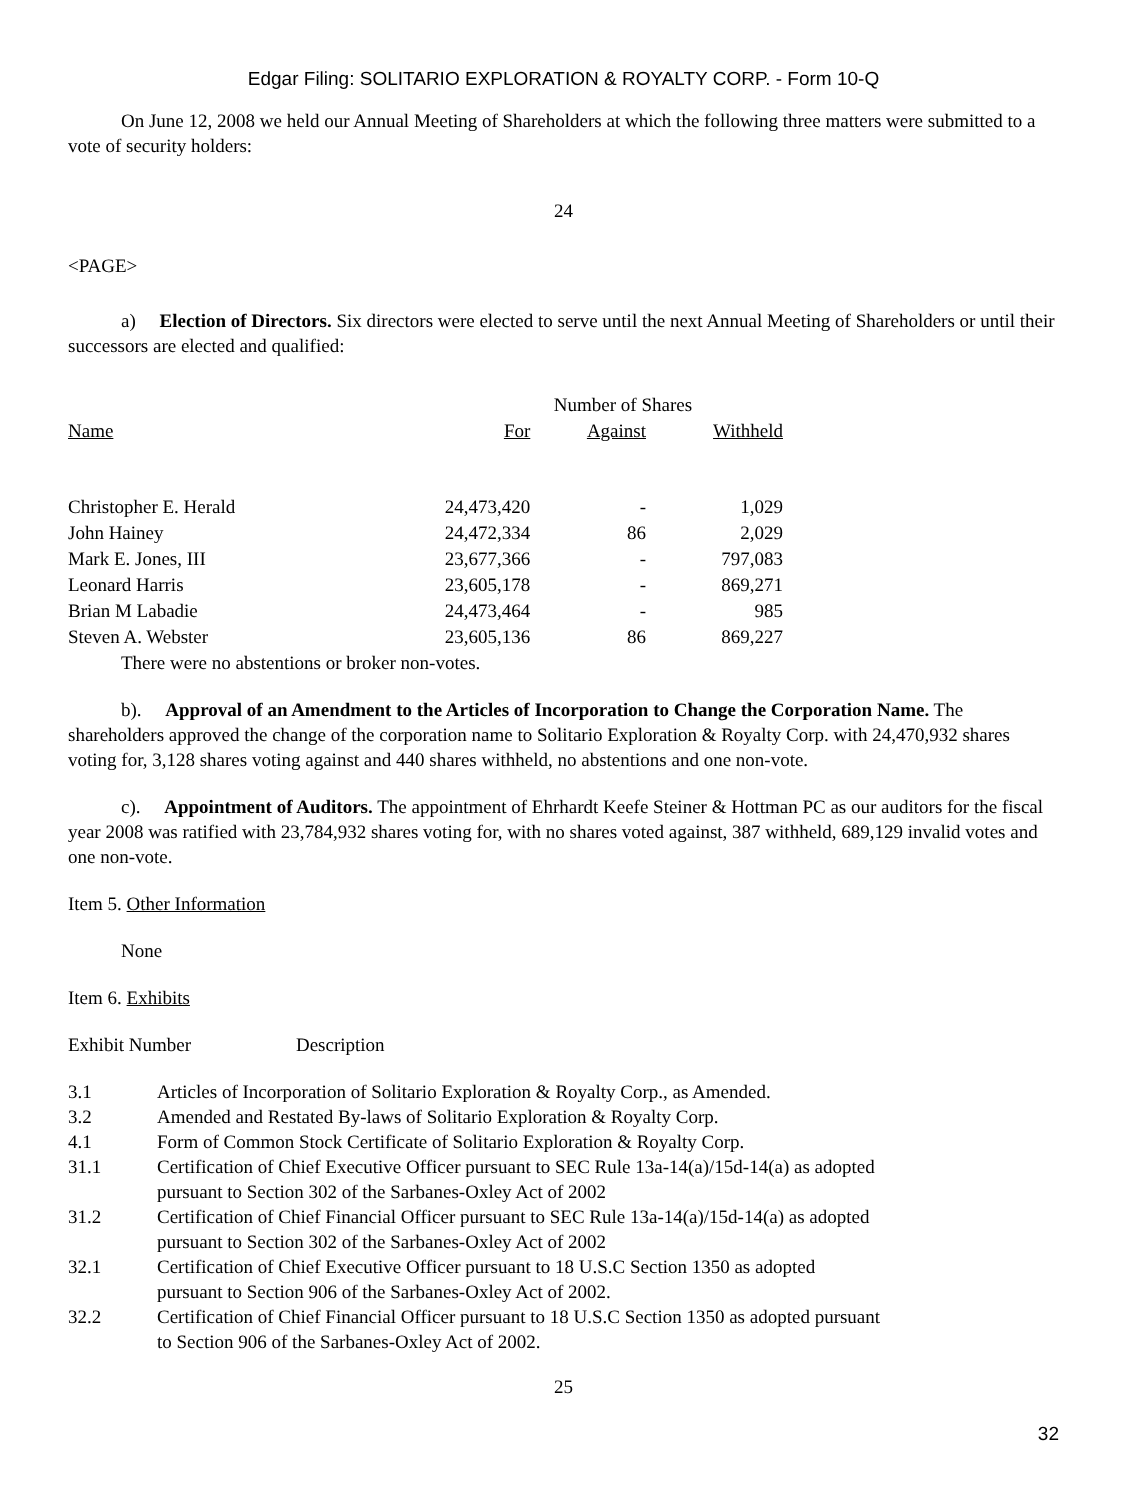Edgar Filing: SOLITARIO EXPLORATION & ROYALTY CORP. - Form 10-Q
On June 12, 2008 we held our Annual Meeting of Shareholders at which the following three matters were submitted to a vote of security holders:
24
<PAGE>
a) Election of Directors. Six directors were elected to serve until the next Annual Meeting of Shareholders or until their successors are elected and qualified:
| | Number of Shares | | |
| --- | --- | --- | --- |
| Name | For | Against | Withheld |
| Christopher E. Herald | 24,473,420 | - | 1,029 |
| John Hainey | 24,472,334 | 86 | 2,029 |
| Mark E. Jones, III | 23,677,366 | - | 797,083 |
| Leonard Harris | 23,605,178 | - | 869,271 |
| Brian M Labadie | 24,473,464 | - | 985 |
| Steven A. Webster | 23,605,136 | 86 | 869,227 |
There were no abstentions or broker non-votes.
b). Approval of an Amendment to the Articles of Incorporation to Change the Corporation Name. The shareholders approved the change of the corporation name to Solitario Exploration & Royalty Corp. with 24,470,932 shares voting for, 3,128 shares voting against and 440 shares withheld, no abstentions and one non-vote.
c). Appointment of Auditors. The appointment of Ehrhardt Keefe Steiner & Hottman PC as our auditors for the fiscal year 2008 was ratified with 23,784,932 shares voting for, with no shares voted against, 387 withheld, 689,129 invalid votes and one non-vote.
Item 5. Other Information
None
Item 6. Exhibits
Exhibit Number Description
| 3.1 | Articles of Incorporation of Solitario Exploration & Royalty Corp., as Amended. |
| 3.2 | Amended and Restated By-laws of Solitario Exploration & Royalty Corp. |
| 4.1 | Form of Common Stock Certificate of Solitario Exploration & Royalty Corp. |
| 31.1 | Certification of Chief Executive Officer pursuant to SEC Rule 13a-14(a)/15d-14(a) as adopted pursuant to Section 302 of the Sarbanes-Oxley Act of 2002 |
| 31.2 | Certification of Chief Financial Officer pursuant to SEC Rule 13a-14(a)/15d-14(a) as adopted pursuant to Section 302 of the Sarbanes-Oxley Act of 2002 |
| 32.1 | Certification of Chief Executive Officer pursuant to 18 U.S.C Section 1350 as adopted pursuant to Section 906 of the Sarbanes-Oxley Act of 2002. |
| 32.2 | Certification of Chief Financial Officer pursuant to 18 U.S.C Section 1350 as adopted pursuant to Section 906 of the Sarbanes-Oxley Act of 2002. |
25
32